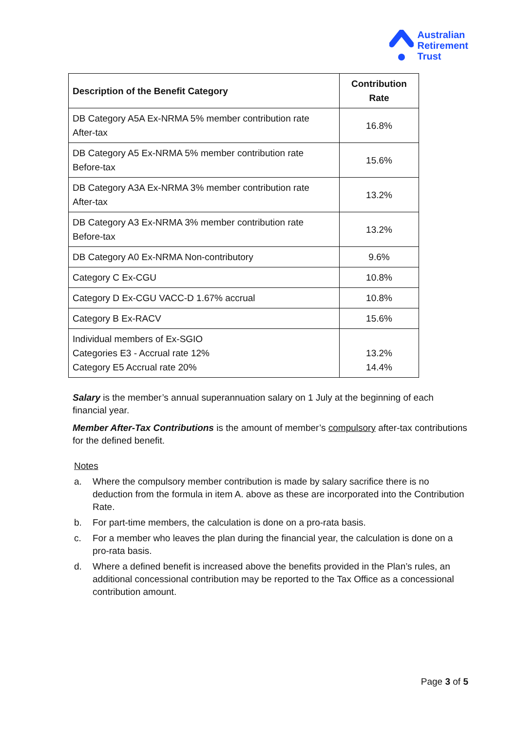Australian
Retirement
Trust
| Description of the Benefit Category | Contribution Rate |
| --- | --- |
| DB Category A5A Ex-NRMA 5% member contribution rate After-tax | 16.8% |
| DB Category A5 Ex-NRMA 5% member contribution rate Before-tax | 15.6% |
| DB Category A3A Ex-NRMA 3% member contribution rate After-tax | 13.2% |
| DB Category A3 Ex-NRMA 3% member contribution rate Before-tax | 13.2% |
| DB Category A0 Ex-NRMA Non-contributory | 9.6% |
| Category C Ex-CGU | 10.8% |
| Category D Ex-CGU VACC-D 1.67% accrual | 10.8% |
| Category B Ex-RACV | 15.6% |
| Individual members of Ex-SGIO Categories E3 - Accrual rate 12% Category E5 Accrual rate 20% | 13.2% 14.4% |
Salary is the member’s annual superannuation salary on 1 July at the beginning of each financial year.
Member After-Tax Contributions is the amount of member’s compulsory after-tax contributions for the defined benefit.
Notes
a. Where the compulsory member contribution is made by salary sacrifice there is no deduction from the formula in item A. above as these are incorporated into the Contribution Rate.
b. For part-time members, the calculation is done on a pro-rata basis.
c. For a member who leaves the plan during the financial year, the calculation is done on a pro-rata basis.
d. Where a defined benefit is increased above the benefits provided in the Plan’s rules, an additional concessional contribution may be reported to the Tax Office as a concessional contribution amount.
Page 3 of 5